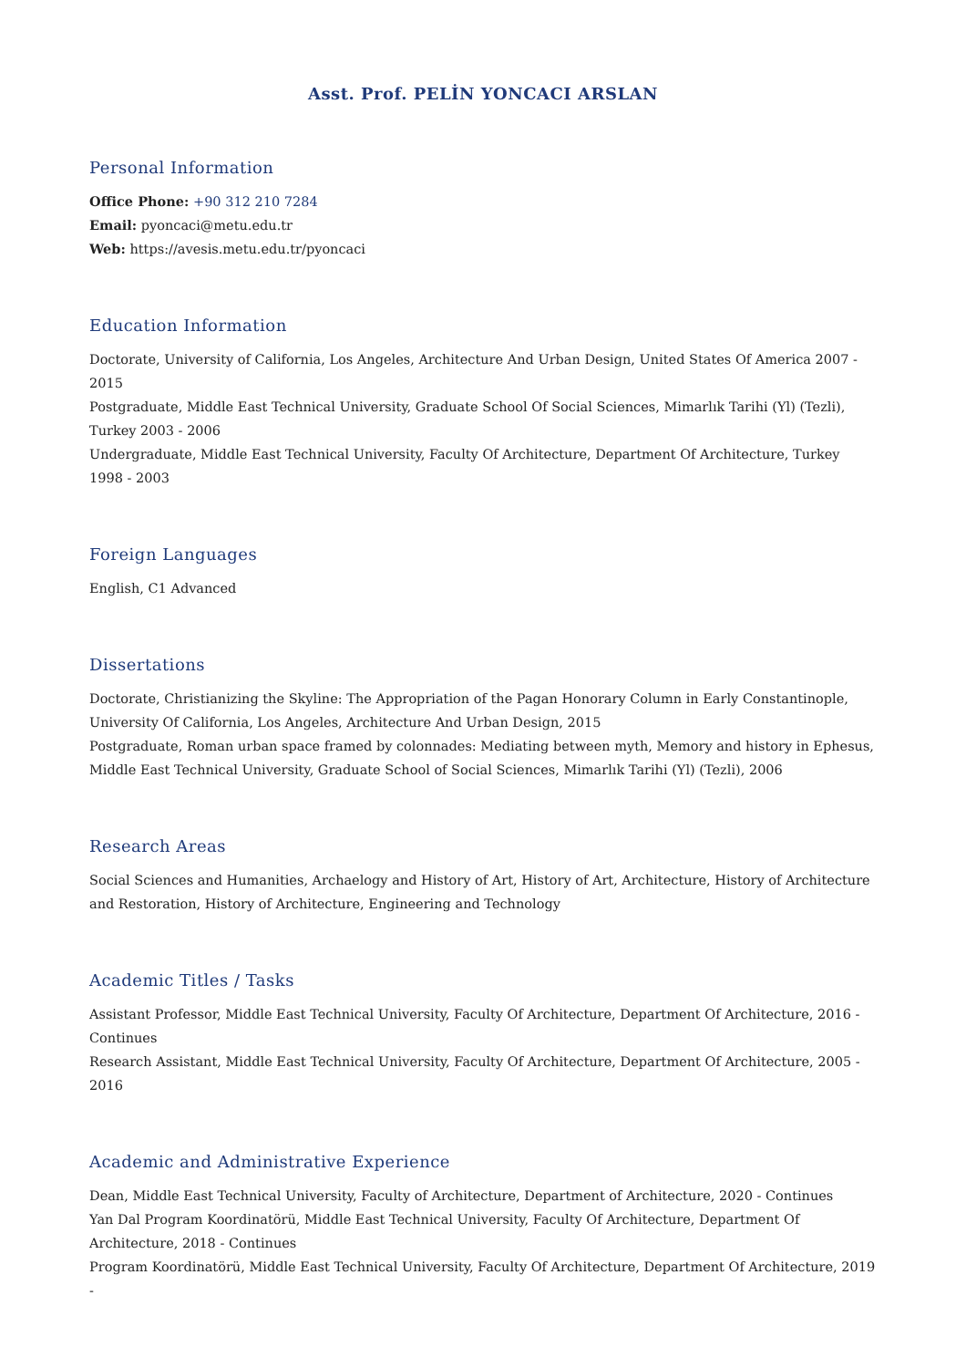Asst. Prof. PELİN YONCACI ARSLAN
Personal Information
Office Phone: +90 312 210 7284
Email: pyoncaci@metu.edu.tr
Web: https://avesis.metu.edu.tr/pyoncaci
Education Information
Doctorate, University of California, Los Angeles, Architecture And Urban Design, United States Of America 2007 - 2015
Postgraduate, Middle East Technical University, Graduate School Of Social Sciences, Mimarlık Tarihi (Yl) (Tezli), Turkey 2003 - 2006
Undergraduate, Middle East Technical University, Faculty Of Architecture, Department Of Architecture, Turkey 1998 - 2003
Foreign Languages
English, C1 Advanced
Dissertations
Doctorate, Christianizing the Skyline: The Appropriation of the Pagan Honorary Column in Early Constantinople, University Of California, Los Angeles, Architecture And Urban Design, 2015
Postgraduate, Roman urban space framed by colonnades: Mediating between myth, Memory and history in Ephesus, Middle East Technical University, Graduate School of Social Sciences, Mimarlık Tarihi (Yl) (Tezli), 2006
Research Areas
Social Sciences and Humanities, Archaelogy and History of Art, History of Art, Architecture, History of Architecture and Restoration, History of Architecture, Engineering and Technology
Academic Titles / Tasks
Assistant Professor, Middle East Technical University, Faculty Of Architecture, Department Of Architecture, 2016 - Continues
Research Assistant, Middle East Technical University, Faculty Of Architecture, Department Of Architecture, 2005 - 2016
Academic and Administrative Experience
Dean, Middle East Technical University, Faculty of Architecture, Department of Architecture, 2020 - Continues
Yan Dal Program Koordinatörü, Middle East Technical University, Faculty Of Architecture, Department Of Architecture, 2018 - Continues
Program Koordinatörü, Middle East Technical University, Faculty Of Architecture, Department Of Architecture, 2019 -